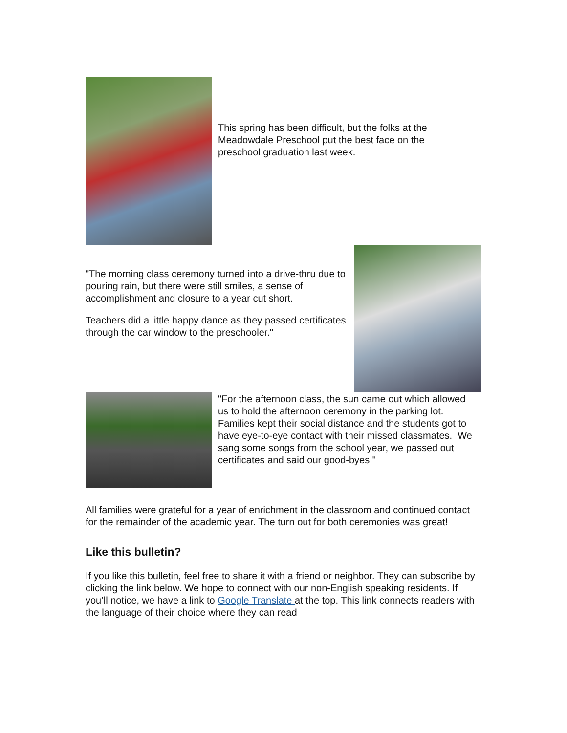This spring has been difficult, but the folks at the Meadowdale Preschool put the best face on the preschool graduation last week.
"The morning class ceremony turned into a drive-thru due to pouring rain, but there were still smiles, a sense of accomplishment and closure to a year cut short.
Teachers did a little happy dance as they passed certificates through the car window to the preschooler."
"For the afternoon class, the sun came out which allowed us to hold the afternoon ceremony in the parking lot. Families kept their social distance and the students got to have eye-to-eye contact with their missed classmates. We sang some songs from the school year, we passed out certificates and said our good-byes."
All families were grateful for a year of enrichment in the classroom and continued contact for the remainder of the academic year. The turn out for both ceremonies was great!
Like this bulletin?
If you like this bulletin, feel free to share it with a friend or neighbor. They can subscribe by clicking the link below. We hope to connect with our non-English speaking residents. If you’ll notice, we have a link to Google Translate at the top. This link connects readers with the language of their choice where they can read